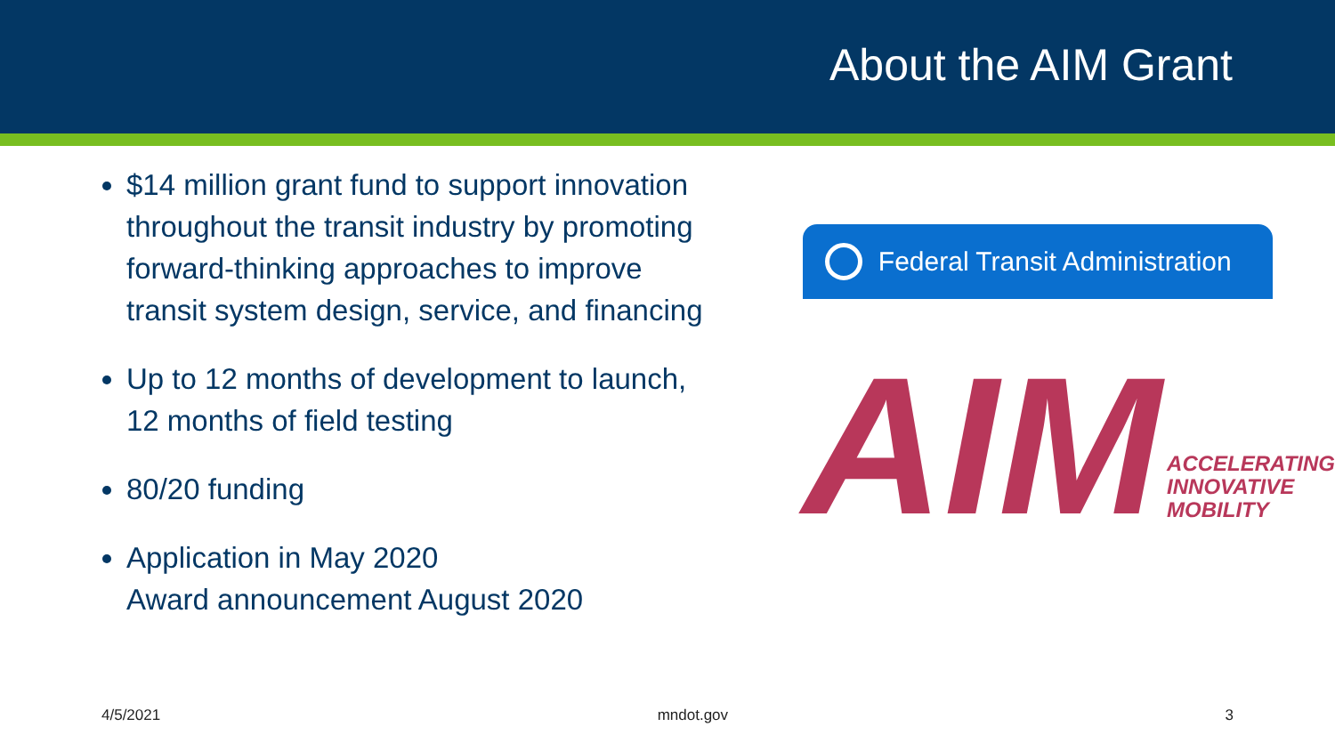About the AIM Grant
$14 million grant fund to support innovation throughout the transit industry by promoting forward-thinking approaches to improve transit system design, service, and financing
Up to 12 months of development to launch, 12 months of field testing
80/20 funding
Application in May 2020
Award announcement August 2020
Federal Transit Administration
AIM
ACCELERATING
INNOVATIVE
MOBILITY
4/5/2021 mndot.gov 3